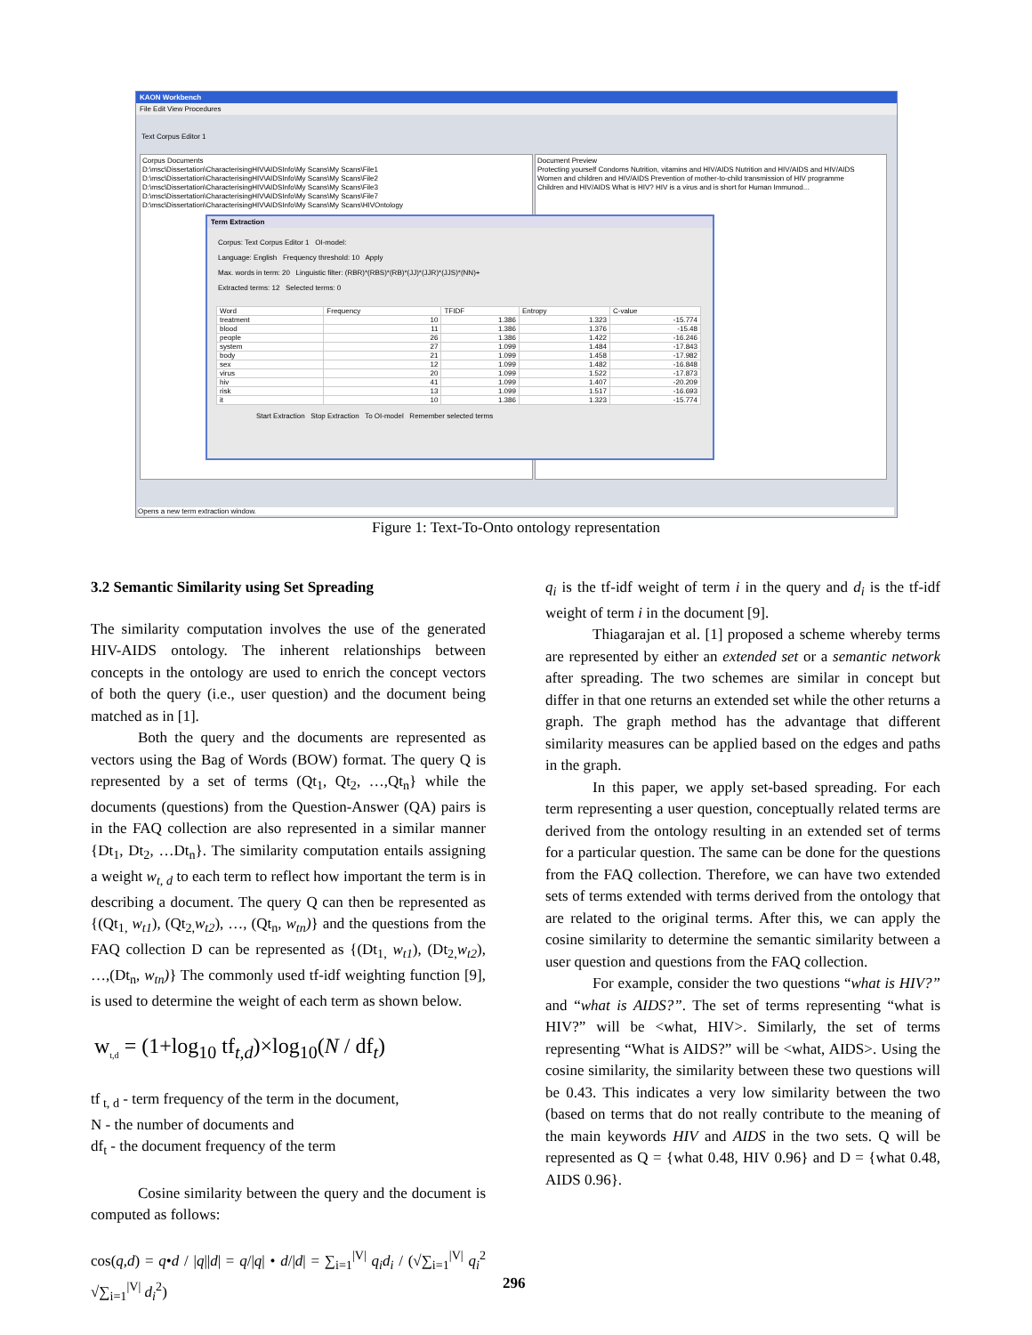KAON Workbench
File Edit View Procedures
Text Corpus Editor 1
Corpus Documents
D:\msc\Dissertation\CharacterisingHIV\AIDSInfo\My Scans\My Scans\File1
D:\msc\Dissertation\CharacterisingHIV\AIDSInfo\My Scans\My Scans\File2
D:\msc\Dissertation\CharacterisingHIV\AIDSInfo\My Scans\My Scans\File3
D:\msc\Dissertation\CharacterisingHIV\AIDSInfo\My Scans\My Scans\File7
D:\msc\Dissertation\CharacterisingHIV\AIDSInfo\My Scans\My Scans\HIVOntology
Document Preview
Protecting yourself Condoms Nutrition, vitamins and HIV/AIDS Nutrition and HIV/AIDS and HIV/AIDS
Women and children and HIV/AIDS Prevention of mother-to-child transmission of HIV programme
Children and HIV/AIDS What is HIV? HIV is a virus and is short for Human Immunod...
Term Extraction
Corpus: Text Corpus Editor 1 OI-model:
Language: English Frequency threshold: 10 Apply
Max. words in term: 20 Linguistic filter: (RBR)*(RBS)*(RB)*(JJ)*(JJR)*(JJS)*(NN)+
Extracted terms: 12 Selected terms: 0
| Word | Frequency | TFIDF | Entropy | C-value |
| --- | --- | --- | --- | --- |
| treatment | 10 | 1.386 | 1.323 | -15.774 |
| blood | 11 | 1.386 | 1.376 | -15.48 |
| people | 26 | 1.386 | 1.422 | -16.246 |
| system | 27 | 1.099 | 1.484 | -17.843 |
| body | 21 | 1.099 | 1.458 | -17.982 |
| sex | 12 | 1.099 | 1.482 | -16.848 |
| virus | 20 | 1.099 | 1.522 | -17.873 |
| hiv | 41 | 1.099 | 1.407 | -20.209 |
| risk | 13 | 1.099 | 1.517 | -16.693 |
| it | 10 | 1.386 | 1.323 | -15.774 |
Start Extraction Stop Extraction To OI-model Remember selected terms
Opens a new term extraction window.
Figure 1: Text-To-Onto ontology representation
3.2 Semantic Similarity using Set Spreading
The similarity computation involves the use of the generated HIV-AIDS ontology. The inherent relationships between concepts in the ontology are used to enrich the concept vectors of both the query (i.e., user question) and the document being matched as in [1].
Both the query and the documents are represented as vectors using the Bag of Words (BOW) format. The query Q is represented by a set of terms (Qt<sub>1</sub>, Qt<sub>2</sub>, …,Qt<sub>n</sub>} while the documents (questions) from the Question-Answer (QA) pairs is in the FAQ collection are also represented in a similar manner {Dt<sub>1</sub>, Dt<sub>2</sub>, …Dt<sub>n</sub>}. The similarity computation entails assigning a weight w<sub>t, d</sub> to each term to reflect how important the term is in describing a document. The query Q can then be represented as {(Qt<sub>1,</sub> w<sub>t1</sub>), (Qt<sub>2,</sub>w<sub>t2</sub>), …, (Qt<sub>n</sub>, w<sub>tn</sub>)} and the questions from the FAQ collection D can be represented as {(Dt<sub>1,</sub> w<sub>t1</sub>), (Dt<sub>2,</sub>w<sub>t2</sub>), …,(Dt<sub>n</sub>, w<sub>tn</sub>)} The commonly used tf-idf weighting function [9], is used to determine the weight of each term as shown below.
w<sub>t,d</sub> = (1+log<sub>10</sub> tf<sub>t,d</sub>)×log<sub>10</sub>(N / df<sub>t</sub>)
tf<sub>t, d</sub> - term frequency of the term in the document,
N - the number of documents and
df<sub>t</sub> - the document frequency of the term
Cosine similarity between the query and the document is computed as follows:
cos(q,d) = q•d / |q||d| = q/|q| • d/|d| = ∑<sub>i=1</sub><sup>|V|</sup> q<sub>i</sub>d<sub>i</sub> / (√∑<sub>i=1</sub><sup>|V|</sup> q<sub>i</sub><sup>2</sup> √∑<sub>i=1</sub><sup>|V|</sup> d<sub>i</sub><sup>2</sup>)
q<sub>i</sub> is the tf-idf weight of term i in the query and d<sub>i</sub> is the tf-idf weight of term i in the document [9].
Thiagarajan et al. [1] proposed a scheme whereby terms are represented by either an extended set or a semantic network after spreading. The two schemes are similar in concept but differ in that one returns an extended set while the other returns a graph. The graph method has the advantage that different similarity measures can be applied based on the edges and paths in the graph.
In this paper, we apply set-based spreading. For each term representing a user question, conceptually related terms are derived from the ontology resulting in an extended set of terms for a particular question. The same can be done for the questions from the FAQ collection. Therefore, we can have two extended sets of terms extended with terms derived from the ontology that are related to the original terms. After this, we can apply the cosine similarity to determine the semantic similarity between a user question and questions from the FAQ collection.
For example, consider the two questions “what is HIV?” and “what is AIDS?”. The set of terms representing “what is HIV?” will be <what, HIV>. Similarly, the set of terms representing “What is AIDS?” will be <what, AIDS>. Using the cosine similarity, the similarity between these two questions will be 0.43. This indicates a very low similarity between the two (based on terms that do not really contribute to the meaning of the main keywords HIV and AIDS in the two sets. Q will be represented as Q = {what 0.48, HIV 0.96} and D = {what 0.48, AIDS 0.96}.
296